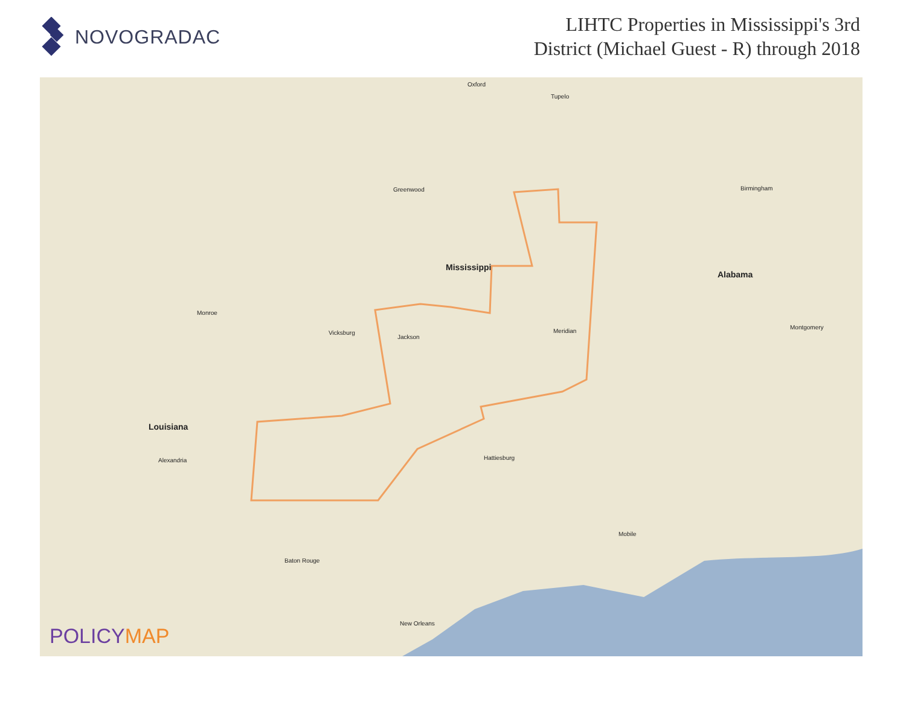NOVOGRADAC
LIHTC Properties in Mississippi's 3rd
District (Michael Guest - R) through 2018
Mississippi
Alabama
Louisiana
Jackson
Meridian
Hattiesburg
Birmingham
Montgomery
Mobile
Baton Rouge
New Orleans
Vicksburg
Greenwood
Oxford
Tupelo
Monroe
Alexandria
POLICYMAP